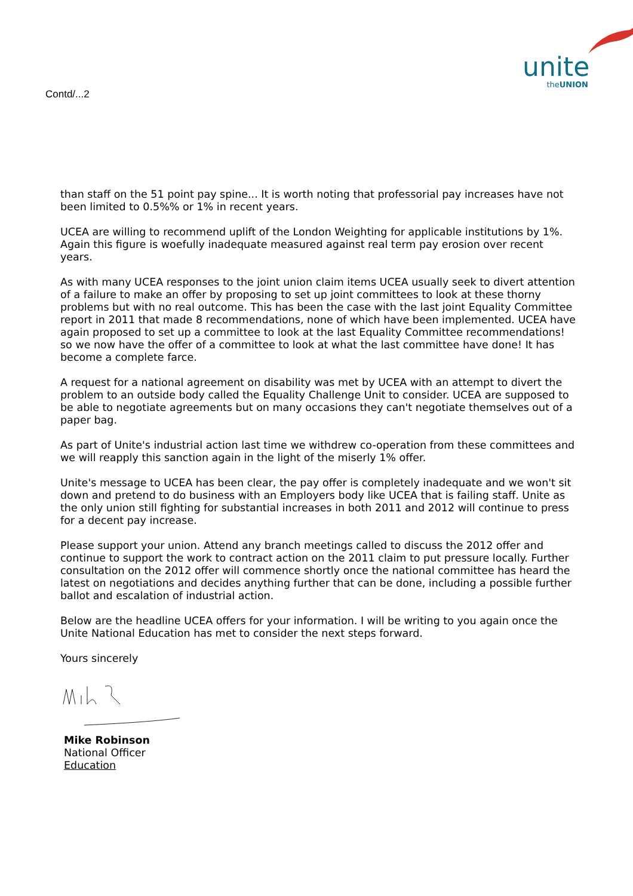Contd/...2
unite
theUNION
than staff on the 51 point pay spine... It is worth noting that professorial pay increases have not been limited to 0.5%% or 1% in recent years.
UCEA are willing to recommend uplift of the London Weighting for applicable institutions by 1%. Again this figure is woefully inadequate measured against real term pay erosion over recent years.
As with many UCEA responses to the joint union claim items UCEA usually seek to divert attention of a failure to make an offer by proposing to set up joint committees to look at these thorny problems but with no real outcome. This has been the case with the last joint Equality Committee report in 2011 that made 8 recommendations, none of which have been implemented. UCEA have again proposed to set up a committee to look at the last Equality Committee recommendations! so we now have the offer of a committee to look at what the last committee have done! It has become a complete farce.
A request for a national agreement on disability was met by UCEA with an attempt to divert the problem to an outside body called the Equality Challenge Unit to consider. UCEA are supposed to be able to negotiate agreements but on many occasions they can't negotiate themselves out of a paper bag.
As part of Unite's industrial action last time we withdrew co-operation from these committees and we will reapply this sanction again in the light of the miserly 1% offer.
Unite's message to UCEA has been clear, the pay offer is completely inadequate and we won't sit down and pretend to do business with an Employers body like UCEA that is failing staff. Unite as the only union still fighting for substantial increases in both 2011 and 2012 will continue to press for a decent pay increase.
Please support your union. Attend any branch meetings called to discuss the 2012 offer and continue to support the work to contract action on the 2011 claim to put pressure locally. Further consultation on the 2012 offer will commence shortly once the national committee has heard the latest on negotiations and decides anything further that can be done, including a possible further ballot and escalation of industrial action.
Below are the headline UCEA offers for your information. I will be writing to you again once the Unite National Education has met to consider the next steps forward.
Yours sincerely
Mike Robinson
National Officer
Education